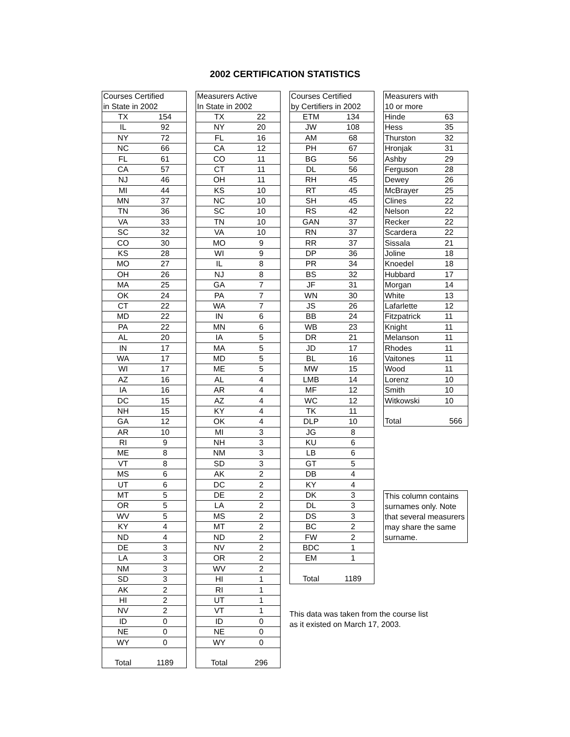2002 CERTIFICATION STATISTICS
| Courses Certified | |
| in State in 2002 | |
| TX | 154 |
| IL | 92 |
| NY | 72 |
| NC | 66 |
| FL | 61 |
| CA | 57 |
| NJ | 46 |
| MI | 44 |
| MN | 37 |
| TN | 36 |
| VA | 33 |
| SC | 32 |
| CO | 30 |
| KS | 28 |
| MO | 27 |
| OH | 26 |
| MA | 25 |
| OK | 24 |
| CT | 22 |
| MD | 22 |
| PA | 22 |
| AL | 20 |
| IN | 17 |
| WA | 17 |
| WI | 17 |
| AZ | 16 |
| IA | 16 |
| DC | 15 |
| NH | 15 |
| GA | 12 |
| AR | 10 |
| RI | 9 |
| ME | 8 |
| VT | 8 |
| MS | 6 |
| UT | 6 |
| MT | 5 |
| OR | 5 |
| WV | 5 |
| KY | 4 |
| ND | 4 |
| DE | 3 |
| LA | 3 |
| NM | 3 |
| SD | 3 |
| AK | 2 |
| HI | 2 |
| NV | 2 |
| ID | 0 |
| NE | 0 |
| WY | 0 |
| Total | 1189 |
| Measurers Active | |
| In State in 2002 | |
| TX | 22 |
| NY | 20 |
| FL | 16 |
| CA | 12 |
| CO | 11 |
| CT | 11 |
| OH | 11 |
| KS | 10 |
| NC | 10 |
| SC | 10 |
| TN | 10 |
| VA | 10 |
| MO | 9 |
| WI | 9 |
| IL | 8 |
| NJ | 8 |
| GA | 7 |
| PA | 7 |
| WA | 7 |
| IN | 6 |
| MN | 6 |
| IA | 5 |
| MA | 5 |
| MD | 5 |
| ME | 5 |
| AL | 4 |
| AR | 4 |
| AZ | 4 |
| KY | 4 |
| OK | 4 |
| MI | 3 |
| NH | 3 |
| NM | 3 |
| SD | 3 |
| AK | 2 |
| DC | 2 |
| DE | 2 |
| LA | 2 |
| MS | 2 |
| MT | 2 |
| ND | 2 |
| NV | 2 |
| OR | 2 |
| WV | 2 |
| HI | 1 |
| RI | 1 |
| UT | 1 |
| VT | 1 |
| ID | 0 |
| NE | 0 |
| WY | 0 |
| Total | 296 |
| Courses Certified | |
| by Certifiers in 2002 | |
| ETM | 134 |
| JW | 108 |
| AM | 68 |
| PH | 67 |
| BG | 56 |
| DL | 56 |
| RH | 45 |
| RT | 45 |
| SH | 45 |
| RS | 42 |
| GAN | 37 |
| RN | 37 |
| RR | 37 |
| DP | 36 |
| PR | 34 |
| BS | 32 |
| JF | 31 |
| WN | 30 |
| JS | 26 |
| BB | 24 |
| WB | 23 |
| DR | 21 |
| JD | 17 |
| BL | 16 |
| MW | 15 |
| LMB | 14 |
| MF | 12 |
| WC | 12 |
| TK | 11 |
| DLP | 10 |
| JG | 8 |
| KU | 6 |
| LB | 6 |
| GT | 5 |
| DB | 4 |
| KY | 4 |
| DK | 3 |
| DL | 3 |
| DS | 3 |
| BC | 2 |
| FW | 2 |
| BDC | 1 |
| EM | 1 |
| Total | 1189 |
This data was taken from the course list as it existed on March 17, 2003.
| Measurers with | |
| 10 or more | |
| Hinde | 63 |
| Hess | 35 |
| Thurston | 32 |
| Hronjak | 31 |
| Ashby | 29 |
| Ferguson | 28 |
| Dewey | 26 |
| McBrayer | 25 |
| Clines | 22 |
| Nelson | 22 |
| Recker | 22 |
| Scardera | 22 |
| Sissala | 21 |
| Joline | 18 |
| Knoedel | 18 |
| Hubbard | 17 |
| Morgan | 14 |
| White | 13 |
| Lafarlette | 12 |
| Fitzpatrick | 11 |
| Knight | 11 |
| Melanson | 11 |
| Rhodes | 11 |
| Vaitones | 11 |
| Wood | 11 |
| Lorenz | 10 |
| Smith | 10 |
| Witkowski | 10 |
| Total | 566 |
This column contains
surnames only. Note
that several measurers
may share the same
surname.